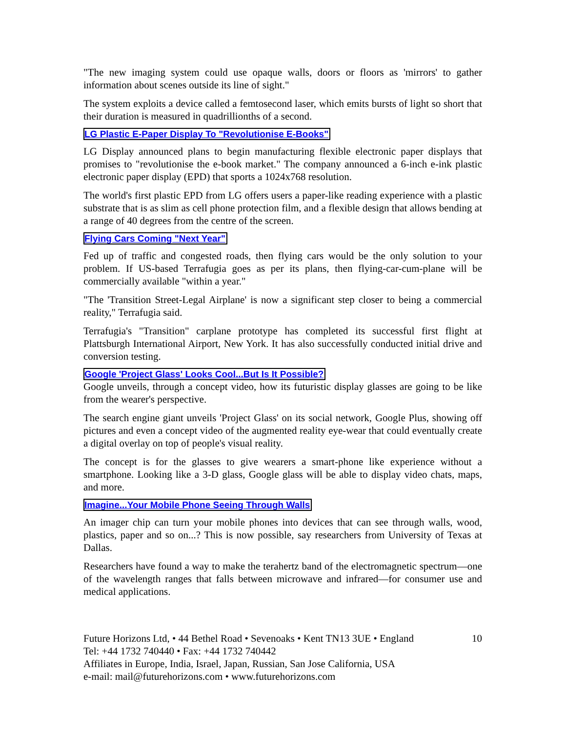"The new imaging system could use opaque walls, doors or floors as 'mirrors' to gather information about scenes outside its line of sight."
The system exploits a device called a femtosecond laser, which emits bursts of light so short that their duration is measured in quadrillionths of a second.
LG Plastic E-Paper Display To "Revolutionise E-Books"
LG Display announced plans to begin manufacturing flexible electronic paper displays that promises to "revolutionise the e-book market." The company announced a 6-inch e-ink plastic electronic paper display (EPD) that sports a 1024x768 resolution.
The world's first plastic EPD from LG offers users a paper-like reading experience with a plastic substrate that is as slim as cell phone protection film, and a flexible design that allows bending at a range of 40 degrees from the centre of the screen.
Flying Cars Coming "Next Year"
Fed up of traffic and congested roads, then flying cars would be the only solution to your problem. If US-based Terrafugia goes as per its plans, then flying-car-cum-plane will be commercially available "within a year."
"The 'Transition Street-Legal Airplane' is now a significant step closer to being a commercial reality," Terrafugia said.
Terrafugia's "Transition" carplane prototype has completed its successful first flight at Plattsburgh International Airport, New York. It has also successfully conducted initial drive and conversion testing.
Google 'Project Glass' Looks Cool...But Is It Possible?
Google unveils, through a concept video, how its futuristic display glasses are going to be like from the wearer's perspective.
The search engine giant unveils 'Project Glass' on its social network, Google Plus, showing off pictures and even a concept video of the augmented reality eye-wear that could eventually create a digital overlay on top of people's visual reality.
The concept is for the glasses to give wearers a smart-phone like experience without a smartphone. Looking like a 3-D glass, Google glass will be able to display video chats, maps, and more.
Imagine...Your Mobile Phone Seeing Through Walls
An imager chip can turn your mobile phones into devices that can see through walls, wood, plastics, paper and so on...? This is now possible, say researchers from University of Texas at Dallas.
Researchers have found a way to make the terahertz band of the electromagnetic spectrum—one of the wavelength ranges that falls between microwave and infrared—for consumer use and medical applications.
Future Horizons Ltd, • 44 Bethel Road • Sevenoaks • Kent TN13 3UE • England 10
Tel: +44 1732 740440 • Fax: +44 1732 740442
Affiliates in Europe, India, Israel, Japan, Russian, San Jose California, USA
e-mail: mail@futurehorizons.com • www.futurehorizons.com